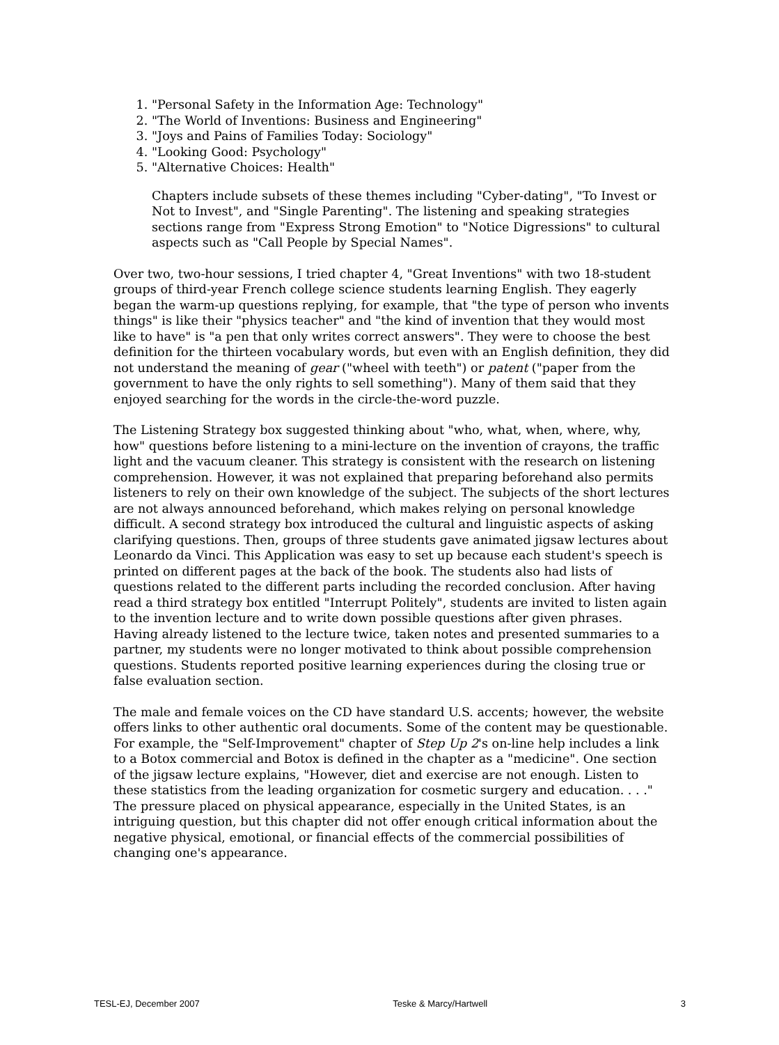1. "Personal Safety in the Information Age: Technology"
2. "The World of Inventions: Business and Engineering"
3. "Joys and Pains of Families Today: Sociology"
4. "Looking Good: Psychology"
5. "Alternative Choices: Health"
Chapters include subsets of these themes including "Cyber-dating", "To Invest or Not to Invest", and "Single Parenting". The listening and speaking strategies sections range from "Express Strong Emotion" to "Notice Digressions" to cultural aspects such as "Call People by Special Names".
Over two, two-hour sessions, I tried chapter 4, "Great Inventions" with two 18-student groups of third-year French college science students learning English. They eagerly began the warm-up questions replying, for example, that "the type of person who invents things" is like their "physics teacher" and "the kind of invention that they would most like to have" is "a pen that only writes correct answers". They were to choose the best definition for the thirteen vocabulary words, but even with an English definition, they did not understand the meaning of gear ("wheel with teeth") or patent ("paper from the government to have the only rights to sell something"). Many of them said that they enjoyed searching for the words in the circle-the-word puzzle.
The Listening Strategy box suggested thinking about "who, what, when, where, why, how" questions before listening to a mini-lecture on the invention of crayons, the traffic light and the vacuum cleaner. This strategy is consistent with the research on listening comprehension. However, it was not explained that preparing beforehand also permits listeners to rely on their own knowledge of the subject. The subjects of the short lectures are not always announced beforehand, which makes relying on personal knowledge difficult. A second strategy box introduced the cultural and linguistic aspects of asking clarifying questions. Then, groups of three students gave animated jigsaw lectures about Leonardo da Vinci. This Application was easy to set up because each student's speech is printed on different pages at the back of the book. The students also had lists of questions related to the different parts including the recorded conclusion. After having read a third strategy box entitled "Interrupt Politely", students are invited to listen again to the invention lecture and to write down possible questions after given phrases. Having already listened to the lecture twice, taken notes and presented summaries to a partner, my students were no longer motivated to think about possible comprehension questions. Students reported positive learning experiences during the closing true or false evaluation section.
The male and female voices on the CD have standard U.S. accents; however, the website offers links to other authentic oral documents. Some of the content may be questionable. For example, the "Self-Improvement" chapter of Step Up 2's on-line help includes a link to a Botox commercial and Botox is defined in the chapter as a "medicine". One section of the jigsaw lecture explains, "However, diet and exercise are not enough. Listen to these statistics from the leading organization for cosmetic surgery and education. . . ." The pressure placed on physical appearance, especially in the United States, is an intriguing question, but this chapter did not offer enough critical information about the negative physical, emotional, or financial effects of the commercial possibilities of changing one's appearance.
TESL-EJ, December 2007 Teske & Marcy/Hartwell 3